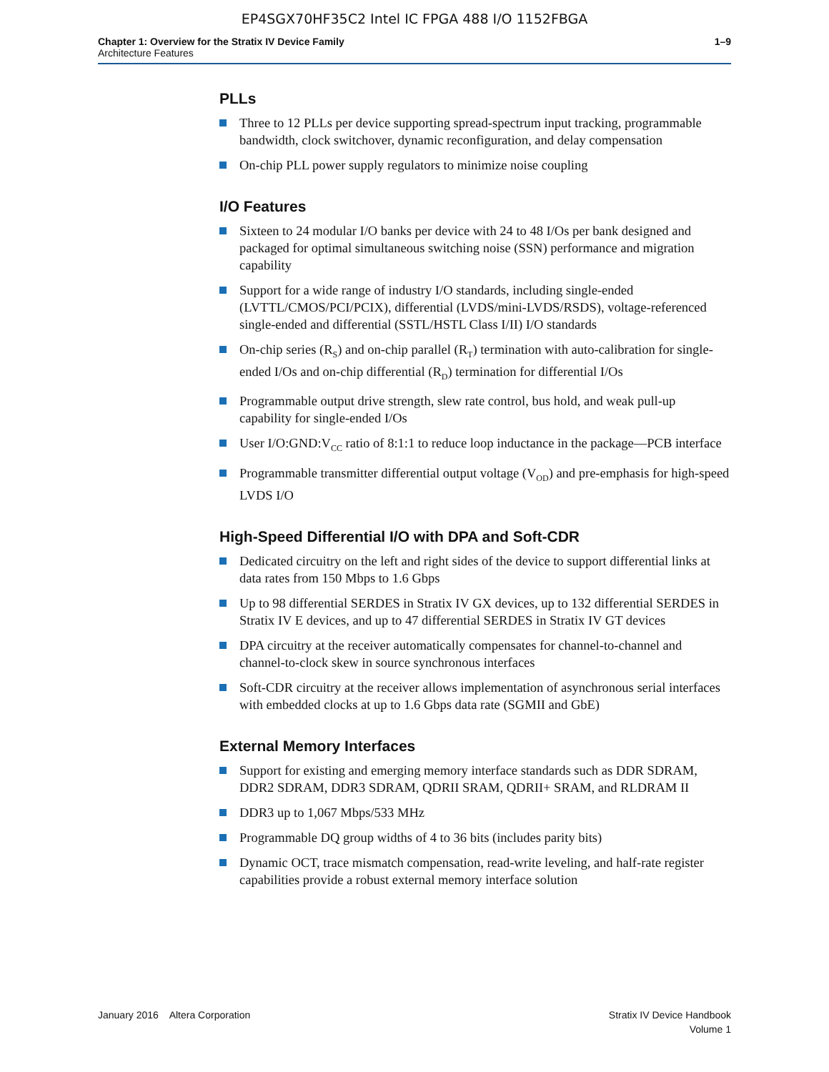EP4SGX70HF35C2 Intel IC FPGA 488 I/O 1152FBGA
Chapter 1: Overview for the Stratix IV Device Family
Architecture Features
1–9
PLLs
Three to 12 PLLs per device supporting spread-spectrum input tracking, programmable bandwidth, clock switchover, dynamic reconfiguration, and delay compensation
On-chip PLL power supply regulators to minimize noise coupling
I/O Features
Sixteen to 24 modular I/O banks per device with 24 to 48 I/Os per bank designed and packaged for optimal simultaneous switching noise (SSN) performance and migration capability
Support for a wide range of industry I/O standards, including single-ended (LVTTL/CMOS/PCI/PCIX), differential (LVDS/mini-LVDS/RSDS), voltage-referenced single-ended and differential (SSTL/HSTL Class I/II) I/O standards
On-chip series (R<sub>S</sub>) and on-chip parallel (R<sub>T</sub>) termination with auto-calibration for single-ended I/Os and on-chip differential (R<sub>D</sub>) termination for differential I/Os
Programmable output drive strength, slew rate control, bus hold, and weak pull-up capability for single-ended I/Os
User I/O:GND:V<sub>CC</sub> ratio of 8:1:1 to reduce loop inductance in the package—PCB interface
Programmable transmitter differential output voltage (V<sub>OD</sub>) and pre-emphasis for high-speed LVDS I/O
High-Speed Differential I/O with DPA and Soft-CDR
Dedicated circuitry on the left and right sides of the device to support differential links at data rates from 150 Mbps to 1.6 Gbps
Up to 98 differential SERDES in Stratix IV GX devices, up to 132 differential SERDES in Stratix IV E devices, and up to 47 differential SERDES in Stratix IV GT devices
DPA circuitry at the receiver automatically compensates for channel-to-channel and channel-to-clock skew in source synchronous interfaces
Soft-CDR circuitry at the receiver allows implementation of asynchronous serial interfaces with embedded clocks at up to 1.6 Gbps data rate (SGMII and GbE)
External Memory Interfaces
Support for existing and emerging memory interface standards such as DDR SDRAM, DDR2 SDRAM, DDR3 SDRAM, QDRII SRAM, QDRII+ SRAM, and RLDRAM II
DDR3 up to 1,067 Mbps/533 MHz
Programmable DQ group widths of 4 to 36 bits (includes parity bits)
Dynamic OCT, trace mismatch compensation, read-write leveling, and half-rate register capabilities provide a robust external memory interface solution
January 2016 Altera Corporation
Stratix IV Device Handbook
Volume 1